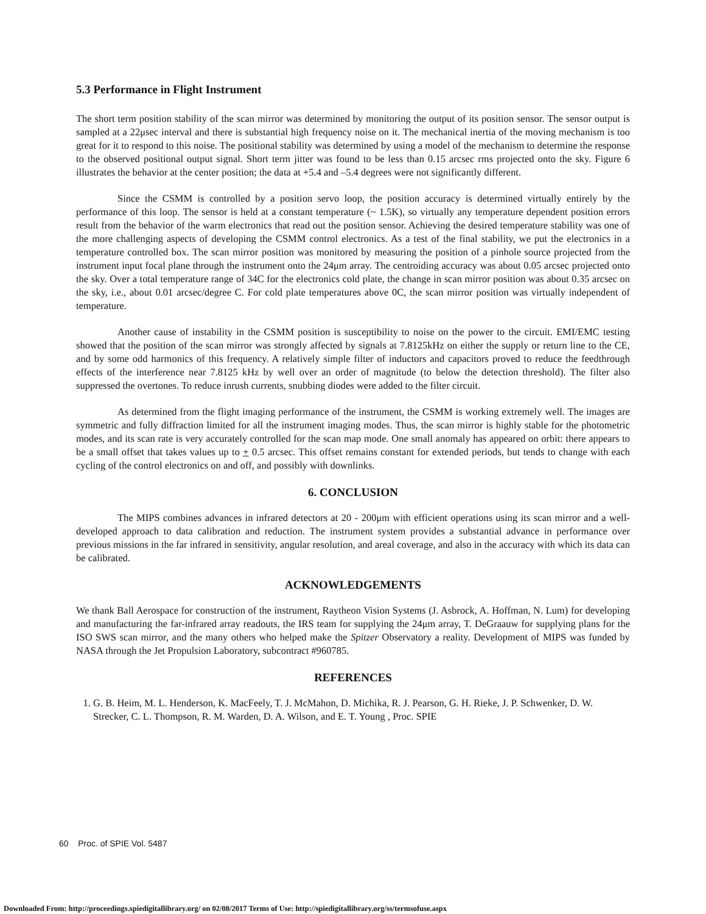5.3 Performance in Flight Instrument
The short term position stability of the scan mirror was determined by monitoring the output of its position sensor. The sensor output is sampled at a 22μsec interval and there is substantial high frequency noise on it. The mechanical inertia of the moving mechanism is too great for it to respond to this noise. The positional stability was determined by using a model of the mechanism to determine the response to the observed positional output signal. Short term jitter was found to be less than 0.15 arcsec rms projected onto the sky. Figure 6 illustrates the behavior at the center position; the data at +5.4 and –5.4 degrees were not significantly different.
Since the CSMM is controlled by a position servo loop, the position accuracy is determined virtually entirely by the performance of this loop. The sensor is held at a constant temperature (~ 1.5K), so virtually any temperature dependent position errors result from the behavior of the warm electronics that read out the position sensor. Achieving the desired temperature stability was one of the more challenging aspects of developing the CSMM control electronics. As a test of the final stability, we put the electronics in a temperature controlled box. The scan mirror position was monitored by measuring the position of a pinhole source projected from the instrument input focal plane through the instrument onto the 24μm array. The centroiding accuracy was about 0.05 arcsec projected onto the sky. Over a total temperature range of 34C for the electronics cold plate, the change in scan mirror position was about 0.35 arcsec on the sky, i.e., about 0.01 arcsec/degree C. For cold plate temperatures above 0C, the scan mirror position was virtually independent of temperature.
Another cause of instability in the CSMM position is susceptibility to noise on the power to the circuit. EMI/EMC testing showed that the position of the scan mirror was strongly affected by signals at 7.8125kHz on either the supply or return line to the CE, and by some odd harmonics of this frequency. A relatively simple filter of inductors and capacitors proved to reduce the feedthrough effects of the interference near 7.8125 kHz by well over an order of magnitude (to below the detection threshold). The filter also suppressed the overtones. To reduce inrush currents, snubbing diodes were added to the filter circuit.
As determined from the flight imaging performance of the instrument, the CSMM is working extremely well. The images are symmetric and fully diffraction limited for all the instrument imaging modes. Thus, the scan mirror is highly stable for the photometric modes, and its scan rate is very accurately controlled for the scan map mode. One small anomaly has appeared on orbit: there appears to be a small offset that takes values up to + 0.5 arcsec. This offset remains constant for extended periods, but tends to change with each cycling of the control electronics on and off, and possibly with downlinks.
6. CONCLUSION
The MIPS combines advances in infrared detectors at 20 - 200μm with efficient operations using its scan mirror and a well-developed approach to data calibration and reduction. The instrument system provides a substantial advance in performance over previous missions in the far infrared in sensitivity, angular resolution, and areal coverage, and also in the accuracy with which its data can be calibrated.
ACKNOWLEDGEMENTS
We thank Ball Aerospace for construction of the instrument, Raytheon Vision Systems (J. Asbrock, A. Hoffman, N. Lum) for developing and manufacturing the far-infrared array readouts, the IRS team for supplying the 24μm array, T. DeGraauw for supplying plans for the ISO SWS scan mirror, and the many others who helped make the Spitzer Observatory a reality. Development of MIPS was funded by NASA through the Jet Propulsion Laboratory, subcontract #960785.
REFERENCES
1. G. B. Heim, M. L. Henderson, K. MacFeely, T. J. McMahon, D. Michika, R. J. Pearson, G. H. Rieke, J. P. Schwenker, D. W. Strecker, C. L. Thompson, R. M. Warden, D. A. Wilson, and E. T. Young , Proc. SPIE
60 Proc. of SPIE Vol. 5487
Downloaded From: http://proceedings.spiedigitallibrary.org/ on 02/08/2017 Terms of Use: http://spiedigitallibrary.org/ss/termsofuse.aspx